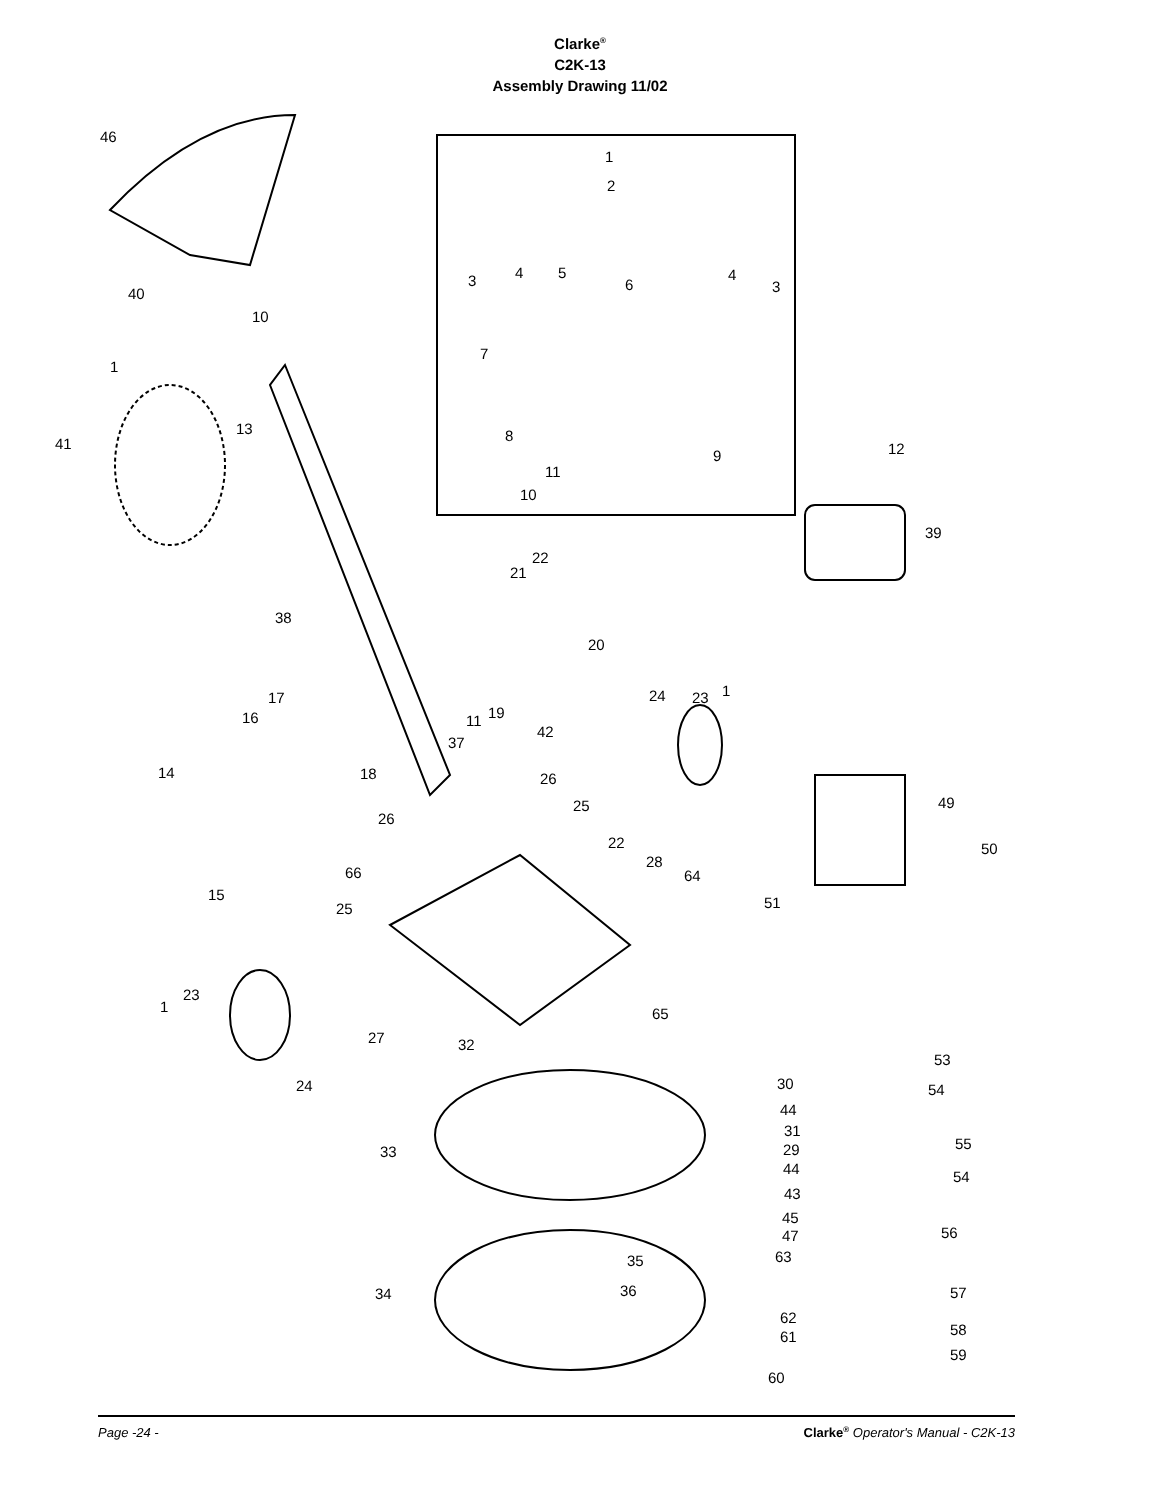Clarke<sup>®</sup>
C2K-13
Assembly Drawing 11/02
46
40
10
1
13
41
1
2
3 4 5
6
4
3
7
8
9
11
10
12
39
38
21
22
20
17
16 19
11
42
37
24 23 1
14 18 26
25 49
26
22 50
28
66 64
15 51
25
23
1 65
27 32
53
24 30 54
44
31
55
33 29
44 54
43
45
47 56
63
35
34 36 57
62
61 58
59
60
Page -24 - Clarke<sup>®</sup> Operator's Manual - C2K-13